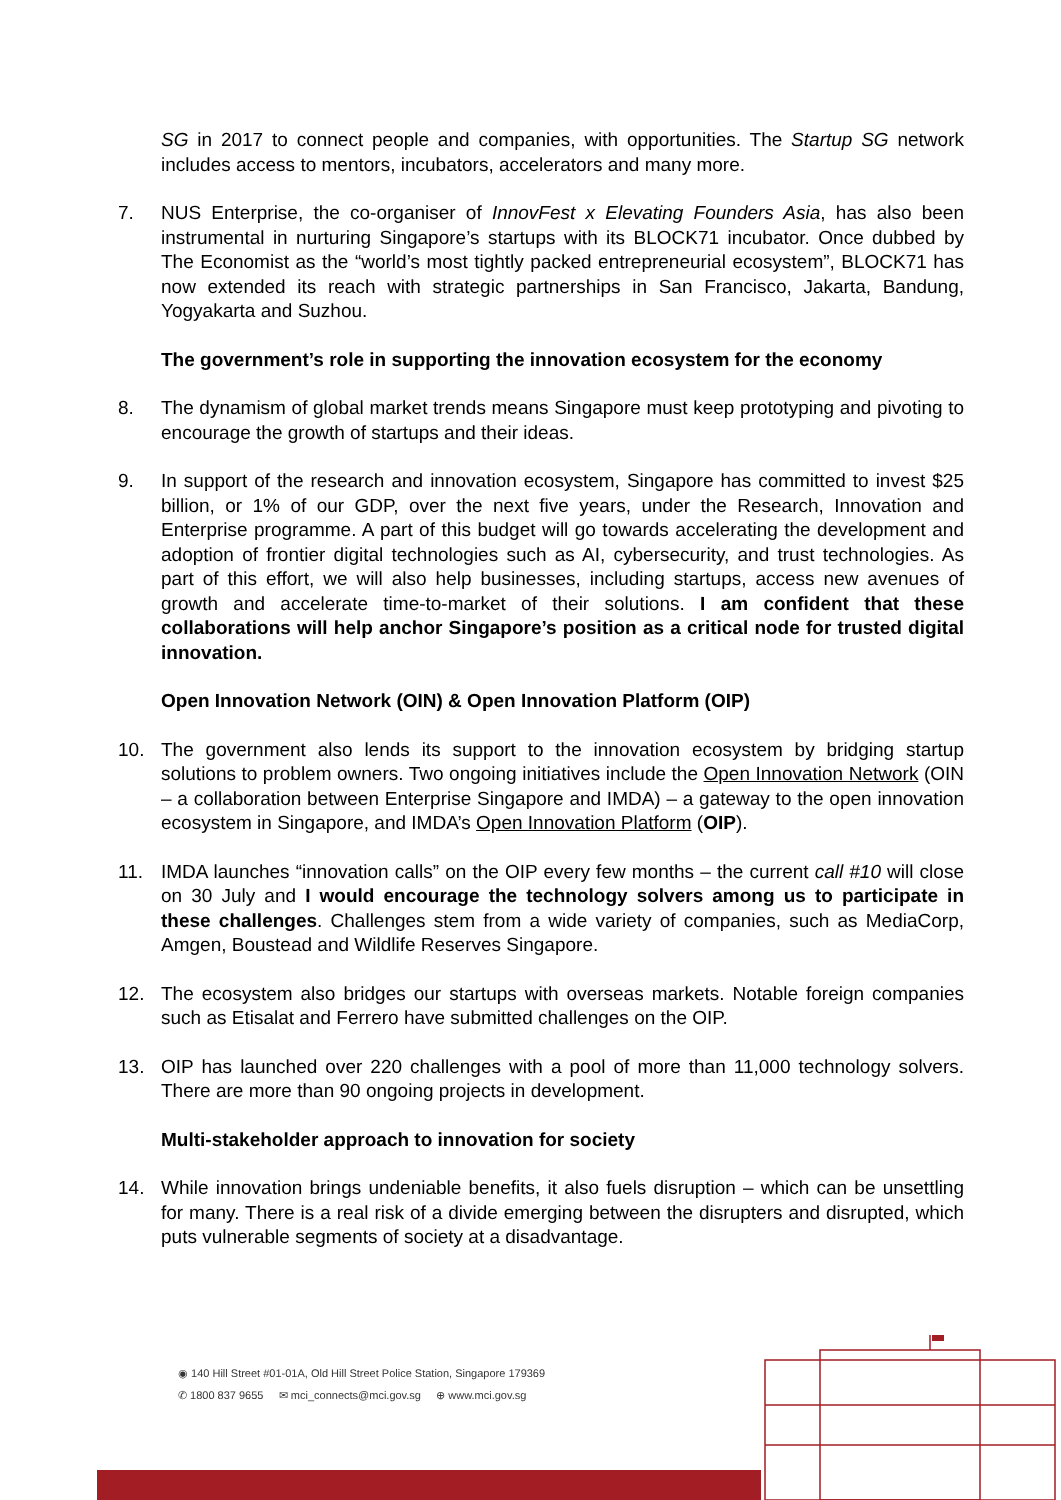SG in 2017 to connect people and companies, with opportunities. The Startup SG network includes access to mentors, incubators, accelerators and many more.
7. NUS Enterprise, the co-organiser of InnovFest x Elevating Founders Asia, has also been instrumental in nurturing Singapore’s startups with its BLOCK71 incubator. Once dubbed by The Economist as the “world’s most tightly packed entrepreneurial ecosystem”, BLOCK71 has now extended its reach with strategic partnerships in San Francisco, Jakarta, Bandung, Yogyakarta and Suzhou.
The government’s role in supporting the innovation ecosystem for the economy
8. The dynamism of global market trends means Singapore must keep prototyping and pivoting to encourage the growth of startups and their ideas.
9. In support of the research and innovation ecosystem, Singapore has committed to invest $25 billion, or 1% of our GDP, over the next five years, under the Research, Innovation and Enterprise programme. A part of this budget will go towards accelerating the development and adoption of frontier digital technologies such as AI, cybersecurity, and trust technologies. As part of this effort, we will also help businesses, including startups, access new avenues of growth and accelerate time-to-market of their solutions. I am confident that these collaborations will help anchor Singapore’s position as a critical node for trusted digital innovation.
Open Innovation Network (OIN) & Open Innovation Platform (OIP)
10. The government also lends its support to the innovation ecosystem by bridging startup solutions to problem owners. Two ongoing initiatives include the Open Innovation Network (OIN – a collaboration between Enterprise Singapore and IMDA) – a gateway to the open innovation ecosystem in Singapore, and IMDA’s Open Innovation Platform (OIP).
11. IMDA launches “innovation calls” on the OIP every few months – the current call #10 will close on 30 July and I would encourage the technology solvers among us to participate in these challenges. Challenges stem from a wide variety of companies, such as MediaCorp, Amgen, Boustead and Wildlife Reserves Singapore.
12. The ecosystem also bridges our startups with overseas markets. Notable foreign companies such as Etisalat and Ferrero have submitted challenges on the OIP.
13. OIP has launched over 220 challenges with a pool of more than 11,000 technology solvers. There are more than 90 ongoing projects in development.
Multi-stakeholder approach to innovation for society
14. While innovation brings undeniable benefits, it also fuels disruption – which can be unsettling for many. There is a real risk of a divide emerging between the disrupters and disrupted, which puts vulnerable segments of society at a disadvantage.
◉ 140 Hill Street #01-01A, Old Hill Street Police Station, Singapore 179369
✆ 1800 837 9655 ✉ mci_connects@mci.gov.sg ⊕ www.mci.gov.sg